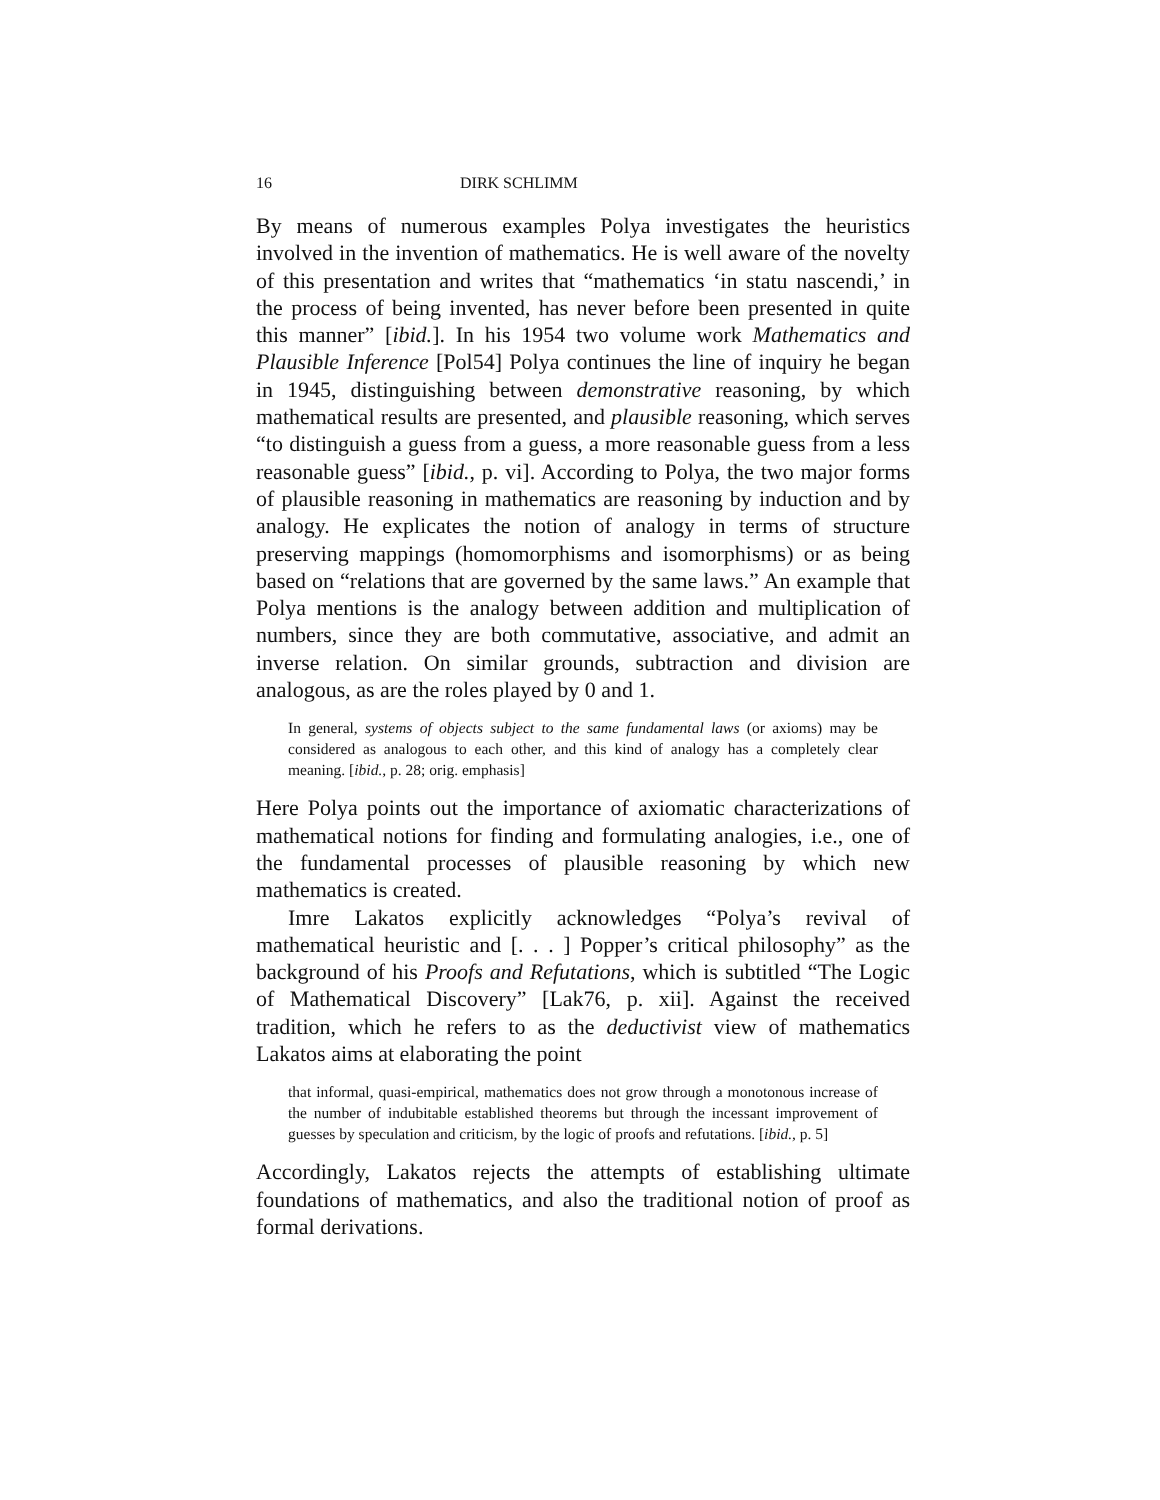16 DIRK SCHLIMM
By means of numerous examples Polya investigates the heuristics involved in the invention of mathematics. He is well aware of the novelty of this presentation and writes that “mathematics ‘in statu nascendi,’ in the process of being invented, has never before been presented in quite this manner” [ibid.]. In his 1954 two volume work Mathematics and Plausible Inference [Pol54] Polya continues the line of inquiry he began in 1945, distinguishing between demonstrative reasoning, by which mathematical results are presented, and plausible reasoning, which serves “to distinguish a guess from a guess, a more reasonable guess from a less reasonable guess” [ibid., p. vi]. According to Polya, the two major forms of plausible reasoning in mathematics are reasoning by induction and by analogy. He explicates the notion of analogy in terms of structure preserving mappings (homomorphisms and isomorphisms) or as being based on “relations that are governed by the same laws.” An example that Polya mentions is the analogy between addition and multiplication of numbers, since they are both commutative, associative, and admit an inverse relation. On similar grounds, subtraction and division are analogous, as are the roles played by 0 and 1.
In general, systems of objects subject to the same fundamental laws (or axioms) may be considered as analogous to each other, and this kind of analogy has a completely clear meaning. [ibid., p. 28; orig. emphasis]
Here Polya points out the importance of axiomatic characterizations of mathematical notions for finding and formulating analogies, i.e., one of the fundamental processes of plausible reasoning by which new mathematics is created.
Imre Lakatos explicitly acknowledges “Polya’s revival of mathematical heuristic and [. . . ] Popper’s critical philosophy” as the background of his Proofs and Refutations, which is subtitled “The Logic of Mathematical Discovery” [Lak76, p. xii]. Against the received tradition, which he refers to as the deductivist view of mathematics Lakatos aims at elaborating the point
that informal, quasi-empirical, mathematics does not grow through a monotonous increase of the number of indubitable established theorems but through the incessant improvement of guesses by speculation and criticism, by the logic of proofs and refutations. [ibid., p. 5]
Accordingly, Lakatos rejects the attempts of establishing ultimate foundations of mathematics, and also the traditional notion of proof as formal derivations.